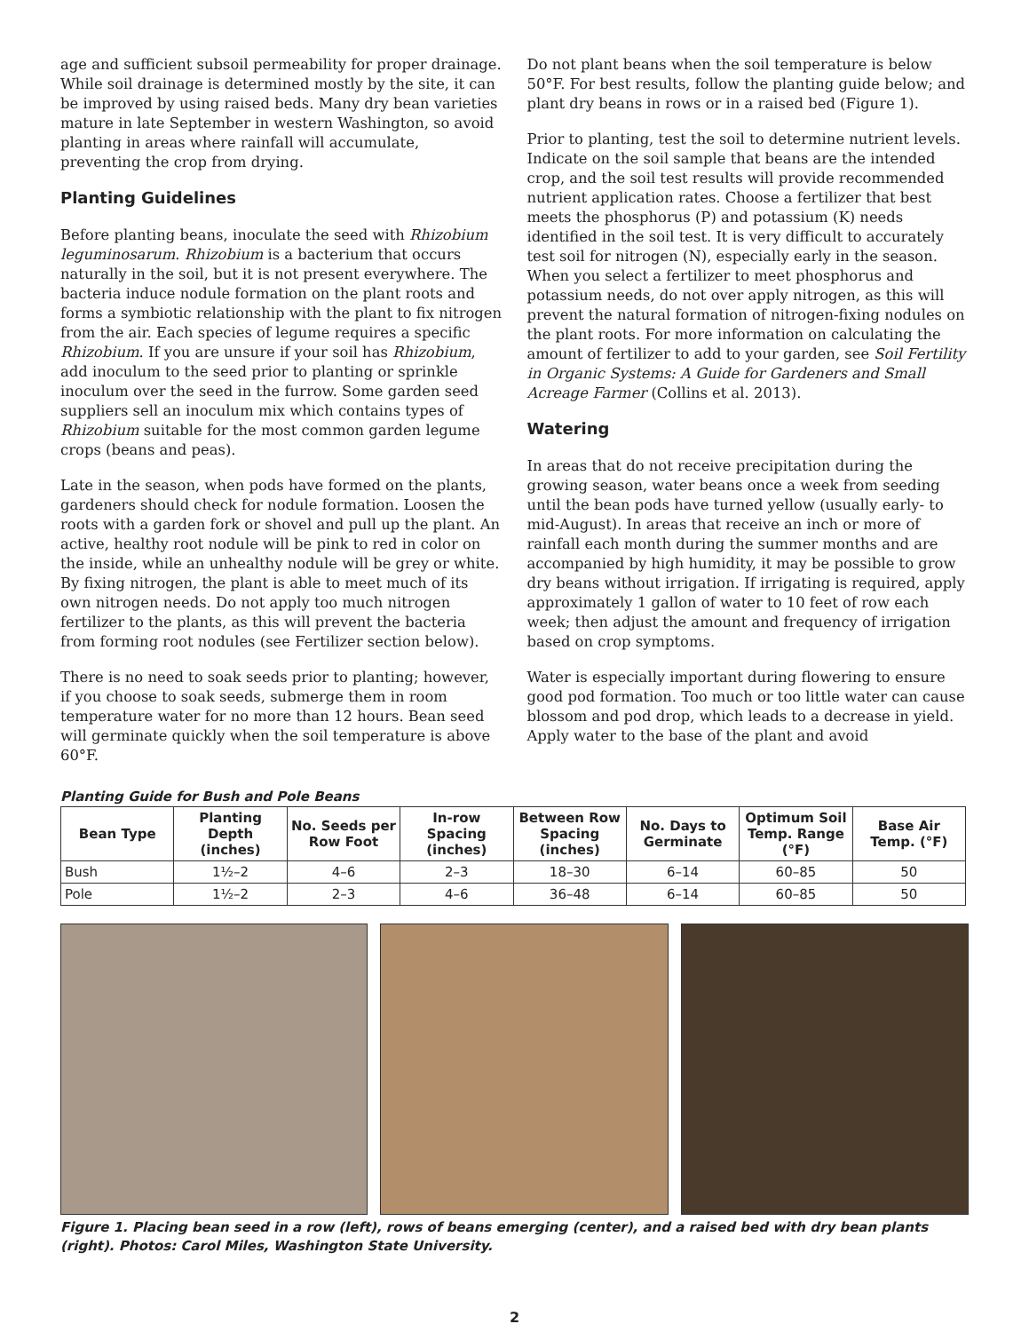age and sufficient subsoil permeability for proper drainage. While soil drainage is determined mostly by the site, it can be improved by using raised beds. Many dry bean varieties mature in late September in western Washington, so avoid planting in areas where rainfall will accumulate, preventing the crop from drying.
Planting Guidelines
Before planting beans, inoculate the seed with Rhizobium leguminosarum. Rhizobium is a bacterium that occurs naturally in the soil, but it is not present everywhere. The bacteria induce nodule formation on the plant roots and forms a symbiotic relationship with the plant to fix nitrogen from the air. Each species of legume requires a specific Rhizobium. If you are unsure if your soil has Rhizobium, add inoculum to the seed prior to planting or sprinkle inoculum over the seed in the furrow. Some garden seed suppliers sell an inoculum mix which contains types of Rhizobium suitable for the most common garden legume crops (beans and peas).
Late in the season, when pods have formed on the plants, gardeners should check for nodule formation. Loosen the roots with a garden fork or shovel and pull up the plant. An active, healthy root nodule will be pink to red in color on the inside, while an unhealthy nodule will be grey or white. By fixing nitrogen, the plant is able to meet much of its own nitrogen needs. Do not apply too much nitrogen fertilizer to the plants, as this will prevent the bacteria from forming root nodules (see Fertilizer section below).
There is no need to soak seeds prior to planting; however, if you choose to soak seeds, submerge them in room temperature water for no more than 12 hours. Bean seed will germinate quickly when the soil temperature is above 60°F.
Do not plant beans when the soil temperature is below 50°F. For best results, follow the planting guide below; and plant dry beans in rows or in a raised bed (Figure 1).
Prior to planting, test the soil to determine nutrient levels. Indicate on the soil sample that beans are the intended crop, and the soil test results will provide recommended nutrient application rates. Choose a fertilizer that best meets the phosphorus (P) and potassium (K) needs identified in the soil test. It is very difficult to accurately test soil for nitrogen (N), especially early in the season. When you select a fertilizer to meet phosphorus and potassium needs, do not over apply nitrogen, as this will prevent the natural formation of nitrogen-fixing nodules on the plant roots. For more information on calculating the amount of fertilizer to add to your garden, see Soil Fertility in Organic Systems: A Guide for Gardeners and Small Acreage Farmer (Collins et al. 2013).
Watering
In areas that do not receive precipitation during the growing season, water beans once a week from seeding until the bean pods have turned yellow (usually early- to mid-August). In areas that receive an inch or more of rainfall each month during the summer months and are accompanied by high humidity, it may be possible to grow dry beans without irrigation. If irrigating is required, apply approximately 1 gallon of water to 10 feet of row each week; then adjust the amount and frequency of irrigation based on crop symptoms.
Water is especially important during flowering to ensure good pod formation. Too much or too little water can cause blossom and pod drop, which leads to a decrease in yield. Apply water to the base of the plant and avoid
Planting Guide for Bush and Pole Beans
| Bean Type | Planting Depth (inches) | No. Seeds per Row Foot | In-row Spacing (inches) | Between Row Spacing (inches) | No. Days to Germinate | Optimum Soil Temp. Range (°F) | Base Air Temp. (°F) |
| --- | --- | --- | --- | --- | --- | --- | --- |
| Bush | 1½–2 | 4–6 | 2–3 | 18–30 | 6–14 | 60–85 | 50 |
| Pole | 1½–2 | 2–3 | 4–6 | 36–48 | 6–14 | 60–85 | 50 |
Figure 1. Placing bean seed in a row (left), rows of beans emerging (center), and a raised bed with dry bean plants (right). Photos: Carol Miles, Washington State University.
2